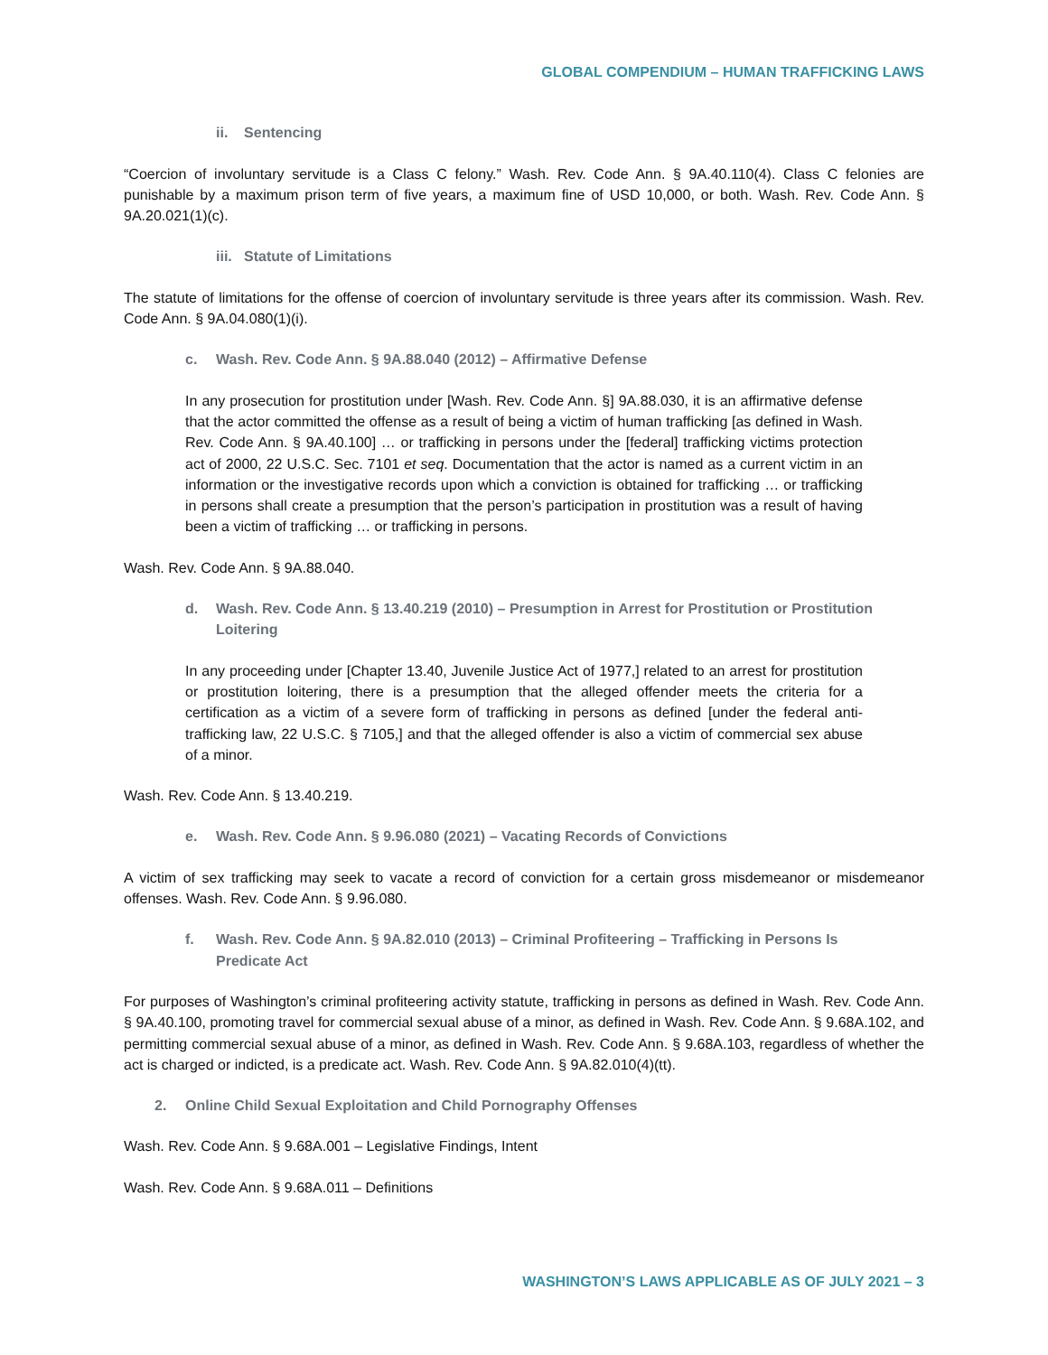GLOBAL COMPENDIUM – HUMAN TRAFFICKING LAWS
ii. Sentencing
“Coercion of involuntary servitude is a Class C felony.” Wash. Rev. Code Ann. § 9A.40.110(4). Class C felonies are punishable by a maximum prison term of five years, a maximum fine of USD 10,000, or both. Wash. Rev. Code Ann. § 9A.20.021(1)(c).
iii. Statute of Limitations
The statute of limitations for the offense of coercion of involuntary servitude is three years after its commission. Wash. Rev. Code Ann. § 9A.04.080(1)(i).
c. Wash. Rev. Code Ann. § 9A.88.040 (2012) – Affirmative Defense
In any prosecution for prostitution under [Wash. Rev. Code Ann. §] 9A.88.030, it is an affirmative defense that the actor committed the offense as a result of being a victim of human trafficking [as defined in Wash. Rev. Code Ann. § 9A.40.100] … or trafficking in persons under the [federal] trafficking victims protection act of 2000, 22 U.S.C. Sec. 7101 et seq. Documentation that the actor is named as a current victim in an information or the investigative records upon which a conviction is obtained for trafficking … or trafficking in persons shall create a presumption that the person’s participation in prostitution was a result of having been a victim of trafficking … or trafficking in persons.
Wash. Rev. Code Ann. § 9A.88.040.
d. Wash. Rev. Code Ann. § 13.40.219 (2010) – Presumption in Arrest for Prostitution or Prostitution Loitering
In any proceeding under [Chapter 13.40, Juvenile Justice Act of 1977,] related to an arrest for prostitution or prostitution loitering, there is a presumption that the alleged offender meets the criteria for a certification as a victim of a severe form of trafficking in persons as defined [under the federal anti-trafficking law, 22 U.S.C. § 7105,] and that the alleged offender is also a victim of commercial sex abuse of a minor.
Wash. Rev. Code Ann. § 13.40.219.
e. Wash. Rev. Code Ann. § 9.96.080 (2021) – Vacating Records of Convictions
A victim of sex trafficking may seek to vacate a record of conviction for a certain gross misdemeanor or misdemeanor offenses. Wash. Rev. Code Ann. § 9.96.080.
f. Wash. Rev. Code Ann. § 9A.82.010 (2013) – Criminal Profiteering – Trafficking in Persons Is Predicate Act
For purposes of Washington’s criminal profiteering activity statute, trafficking in persons as defined in Wash. Rev. Code Ann. § 9A.40.100, promoting travel for commercial sexual abuse of a minor, as defined in Wash. Rev. Code Ann. § 9.68A.102, and permitting commercial sexual abuse of a minor, as defined in Wash. Rev. Code Ann. § 9.68A.103, regardless of whether the act is charged or indicted, is a predicate act. Wash. Rev. Code Ann. § 9A.82.010(4)(tt).
2. Online Child Sexual Exploitation and Child Pornography Offenses
Wash. Rev. Code Ann. § 9.68A.001 – Legislative Findings, Intent
Wash. Rev. Code Ann. § 9.68A.011 – Definitions
WASHINGTON’S LAWS APPLICABLE AS OF JULY 2021 – 3